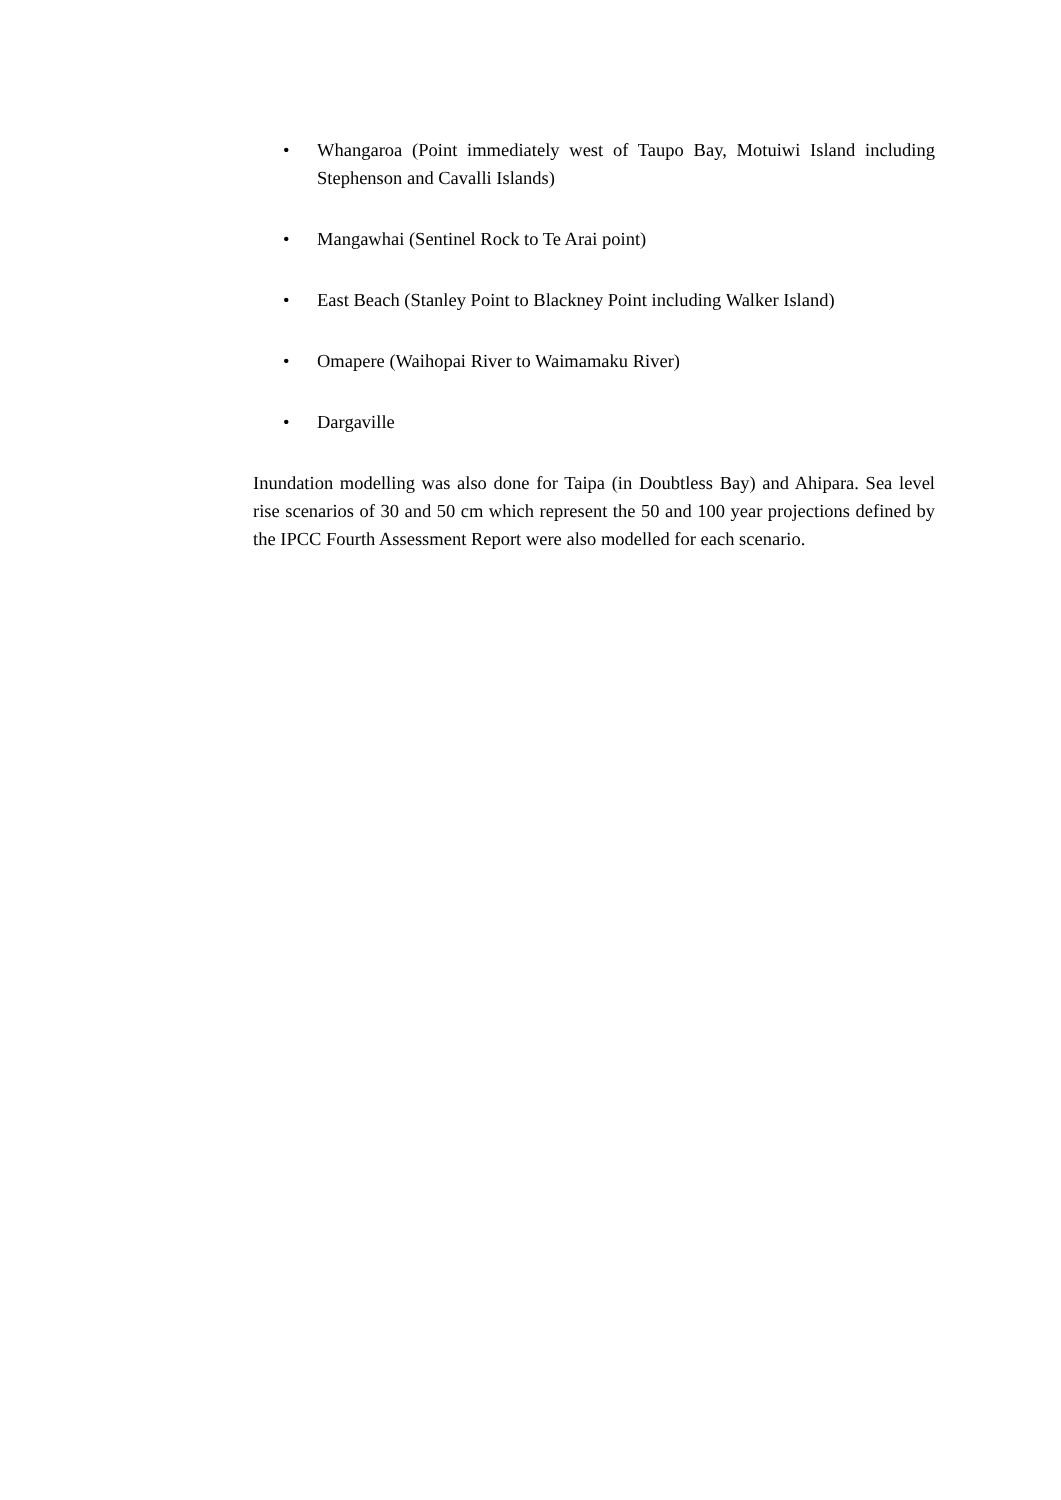• Whangaroa (Point immediately west of Taupo Bay, Motuiwi Island including Stephenson and Cavalli Islands)
• Mangawhai (Sentinel Rock to Te Arai point)
• East Beach (Stanley Point to Blackney Point including Walker Island)
• Omapere (Waihopai River to Waimamaku River)
• Dargaville
Inundation modelling was also done for Taipa (in Doubtless Bay) and Ahipara. Sea level rise scenarios of 30 and 50 cm which represent the 50 and 100 year projections defined by the IPCC Fourth Assessment Report were also modelled for each scenario.